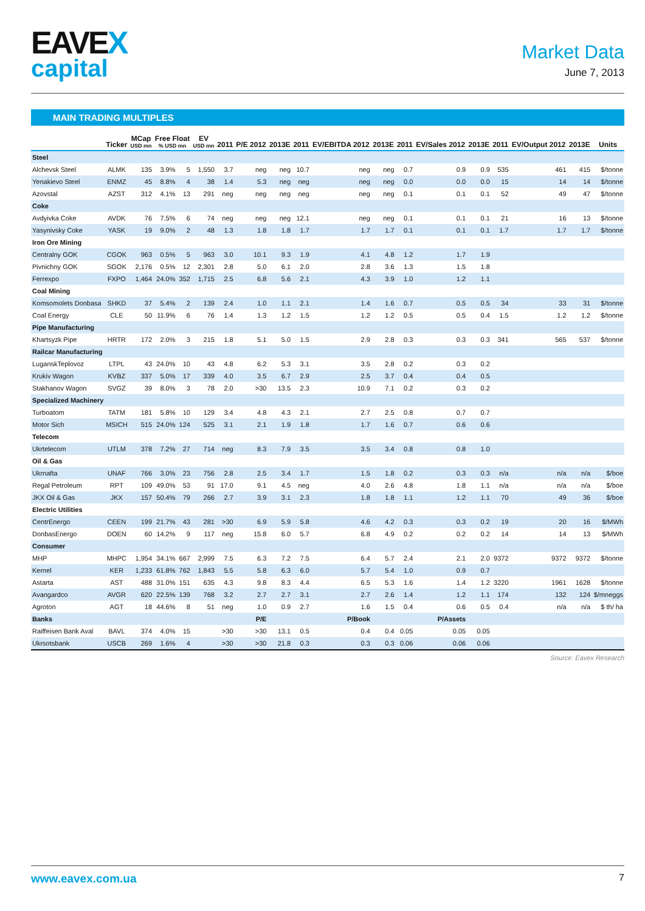EAVEX
capital
Market Data
June 7, 2013
MAIN TRADING MULTIPLES
| | Ticker | MCap USD mn | Free Float % USD mn | | EV USD mn | 2011 | P/E 2012 | 2013E | 2011 | EV/EBITDA 2012 | 2013E | 2011 | EV/Sales 2012 | 2013E | 2011 | EV/Output 2012 | 2013E | Units |
| --- | --- | --- | --- | --- | --- | --- | --- | --- | --- | --- | --- | --- | --- | --- | --- | --- | --- | --- |
| Steel | | | | | | | | | | | | | | | | | | |
| Alchevsk Steel | ALMK | 135 | 3.9% | 5 | 1,550 | 3.7 | neg | neg | 10.7 | neg | neg | 0.7 | 0.9 | 0.9 | 535 | 461 | 415 | $/tonne |
| Yenakievo Steel | ENMZ | 45 | 8.8% | 4 | 38 | 1.4 | 5.3 | neg | neg | neg | neg | 0.0 | 0.0 | 0.0 | 15 | 14 | 14 | $/tonne |
| Azovstal | AZST | 312 | 4.1% | 13 | 291 | neg | neg | neg | neg | neg | neg | 0.1 | 0.1 | 0.1 | 52 | 49 | 47 | $/tonne |
| Coke | | | | | | | | | | | | | | | | | | |
| Avdyivka Coke | AVDK | 76 | 7.5% | 6 | 74 | neg | neg | neg | 12.1 | neg | neg | 0.1 | 0.1 | 0.1 | 21 | 16 | 13 | $/tonne |
| Yasynivsky Coke | YASK | 19 | 9.0% | 2 | 48 | 1.3 | 1.8 | 1.8 | 1.7 | 1.7 | 1.7 | 0.1 | 0.1 | 0.1 | 1.7 | 1.7 | 1.7 | $/tonne |
| Iron Ore Mining | | | | | | | | | | | | | | | | | | |
| Centralny GOK | CGOK | 963 | 0.5% | 5 | 963 | 3.0 | 10.1 | 9.3 | 1.9 | 4.1 | 4.8 | 1.2 | 1.7 | 1.9 | | | | |
| Pivnichny GOK | SGOK | 2,176 | 0.5% | 12 | 2,301 | 2.8 | 5.0 | 6.1 | 2.0 | 2.8 | 3.6 | 1.3 | 1.5 | 1.8 | | | | |
| Ferrexpo | FXPO | 1,464 | 24.0% | 352 | 1,715 | 2.5 | 6.8 | 5.6 | 2.1 | 4.3 | 3.9 | 1.0 | 1.2 | 1.1 | | | | |
| Coal Mining | | | | | | | | | | | | | | | | | | |
| Komsomolets Donbasa | SHKD | 37 | 5.4% | 2 | 139 | 2.4 | 1.0 | 1.1 | 2.1 | 1.4 | 1.6 | 0.7 | 0.5 | 0.5 | 34 | 33 | 31 | $/tonne |
| Coal Energy | CLE | 50 | 11.9% | 6 | 76 | 1.4 | 1.3 | 1.2 | 1.5 | 1.2 | 1.2 | 0.5 | 0.5 | 0.4 | 1.5 | 1.2 | 1.2 | $/tonne |
| Pipe Manufacturing | | | | | | | | | | | | | | | | | | |
| Khartsyzk Pipe | HRTR | 172 | 2.0% | 3 | 215 | 1.8 | 5.1 | 5.0 | 1.5 | 2.9 | 2.8 | 0.3 | 0.3 | 0.3 | 341 | 565 | 537 | $/tonne |
| Railcar Manufacturing | | | | | | | | | | | | | | | | | | |
| LuganskTeplovoz | LTPL | 43 | 24.0% | 10 | 43 | 4.8 | 6.2 | 5.3 | 3.1 | 3.5 | 2.8 | 0.2 | 0.3 | 0.2 | | | | |
| Krukiv Wagon | KVBZ | 337 | 5.0% | 17 | 339 | 4.0 | 3.5 | 6.7 | 2.9 | 2.5 | 3.7 | 0.4 | 0.4 | 0.5 | | | | |
| Stakhanov Wagon | SVGZ | 39 | 8.0% | 3 | 78 | 2.0 | >30 | 13.5 | 2.3 | 10.9 | 7.1 | 0.2 | 0.3 | 0.2 | | | | |
| Specialized Machinery | | | | | | | | | | | | | | | | | | |
| Turboatom | TATM | 181 | 5.8% | 10 | 129 | 3.4 | 4.8 | 4.3 | 2.1 | 2.7 | 2.5 | 0.8 | 0.7 | 0.7 | | | | |
| Motor Sich | MSICH | 515 | 24.0% | 124 | 525 | 3.1 | 2.1 | 1.9 | 1.8 | 1.7 | 1.6 | 0.7 | 0.6 | 0.6 | | | | |
| Telecom | | | | | | | | | | | | | | | | | | |
| Ukrtelecom | UTLM | 378 | 7.2% | 27 | 714 | neg | 8.3 | 7.9 | 3.5 | 3.5 | 3.4 | 0.8 | 0.8 | 1.0 | | | | |
| Oil & Gas | | | | | | | | | | | | | | | | | | |
| Ukrnafta | UNAF | 766 | 3.0% | 23 | 756 | 2.8 | 2.5 | 3.4 | 1.7 | 1.5 | 1.8 | 0.2 | 0.3 | 0.3 | n/a | n/a | n/a | $/boe |
| Regal Petroleum | RPT | 109 | 49.0% | 53 | 91 | 17.0 | 9.1 | 4.5 | neg | 4.0 | 2.6 | 4.8 | 1.8 | 1.1 | n/a | n/a | n/a | $/boe |
| JKX Oil & Gas | JKX | 157 | 50.4% | 79 | 266 | 2.7 | 3.9 | 3.1 | 2.3 | 1.8 | 1.8 | 1.1 | 1.2 | 1.1 | 70 | 49 | 36 | $/boe |
| Electric Utilities | | | | | | | | | | | | | | | | | | |
| CentrEnergo | CEEN | 199 | 21.7% | 43 | 281 | >30 | 6.9 | 5.9 | 5.8 | 4.6 | 4.2 | 0.3 | 0.3 | 0.2 | 19 | 20 | 16 | $/MWh |
| DonbasEnergo | DOEN | 60 | 14.2% | 9 | 117 | neg | 15.8 | 6.0 | 5.7 | 6.8 | 4.9 | 0.2 | 0.2 | 0.2 | 14 | 14 | 13 | $/MWh |
| Consumer | | | | | | | | | | | | | | | | | | |
| MHP | MHPC | 1,954 | 34.1% | 667 | 2,999 | 7.5 | 6.3 | 7.2 | 7.5 | 6.4 | 5.7 | 2.4 | 2.1 | 2.0 | 9372 | 9372 | 9372 | $/tonne |
| Kernel | KER | 1,233 | 61.8% | 762 | 1,843 | 5.5 | 5.8 | 6.3 | 6.0 | 5.7 | 5.4 | 1.0 | 0.9 | 0.7 | | | | |
| Astarta | AST | 488 | 31.0% | 151 | 635 | 4.3 | 9.8 | 8.3 | 4.4 | 6.5 | 5.3 | 1.6 | 1.4 | 1.2 | 3220 | 1961 | 1628 | $/tonne |
| Avangardco | AVGR | 620 | 22.5% | 139 | 768 | 3.2 | 2.7 | 2.7 | 3.1 | 2.7 | 2.6 | 1.4 | 1.2 | 1.1 | 174 | 132 | 124 | $/mneggs |
| Agroton | AGT | 18 | 44.6% | 8 | 51 | neg | 1.0 | 0.9 | 2.7 | 1.6 | 1.5 | 0.4 | 0.6 | 0.5 | 0.4 | n/a | n/a | $ th/ ha |
| Banks | | | | | | | P/E | | | P/Book | | | P/Assets | | | | | |
| Raiffeisen Bank Aval | BAVL | 374 | 4.0% | 15 | | >30 | >30 | 13.1 | 0.5 | 0.4 | 0.4 | 0.05 | 0.05 | 0.05 | | | | |
| Ukrsotsbank | USCB | 269 | 1.6% | 4 | | >30 | >30 | 21.8 | 0.3 | 0.3 | 0.3 | 0.06 | 0.06 | 0.06 | | | | |
Source: Eavex Research
www.eavex.com.ua 7